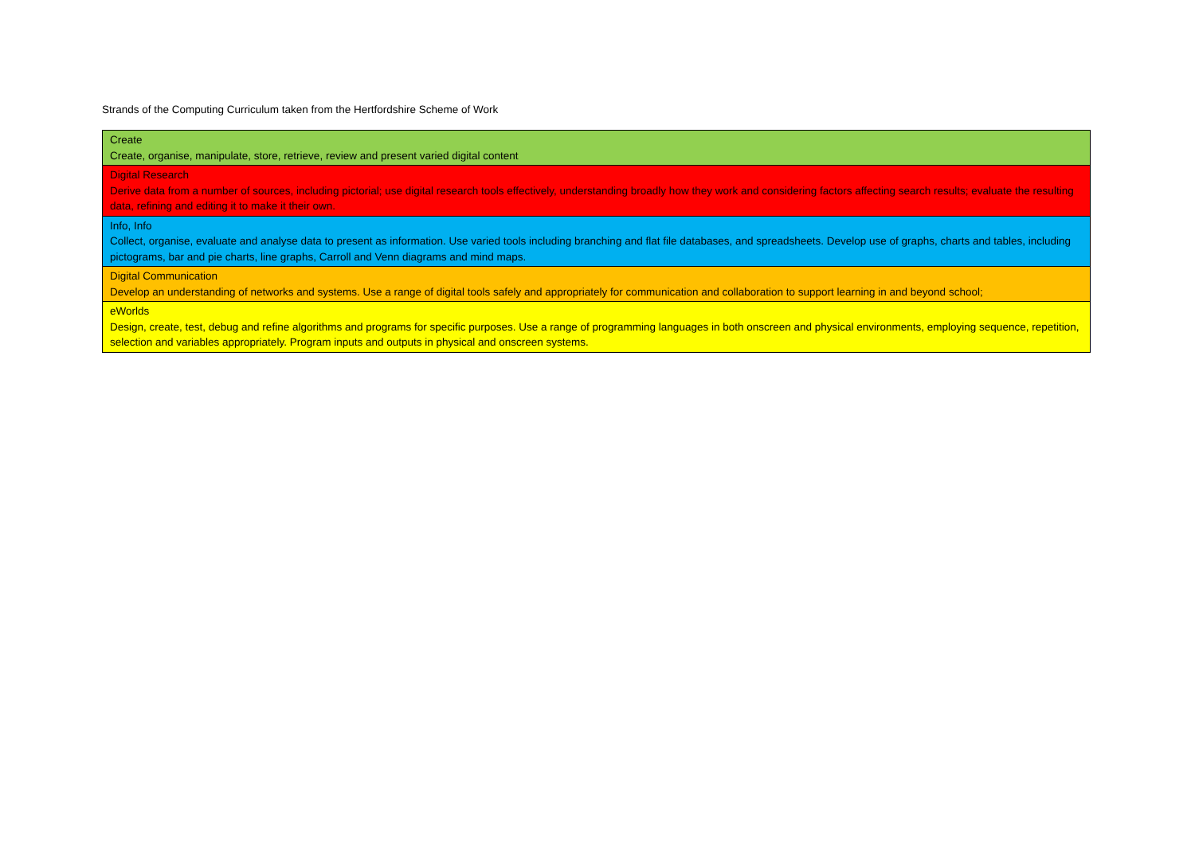Strands of the Computing Curriculum taken from the Hertfordshire Scheme of Work
| Create Create, organise, manipulate, store, retrieve, review and present varied digital content |
| Digital Research Derive data from a number of sources, including pictorial; use digital research tools effectively, understanding broadly how they work and considering factors affecting search results; evaluate the resulting data, refining and editing it to make it their own. |
| Info, Info Collect, organise, evaluate and analyse data to present as information. Use varied tools including branching and flat file databases, and spreadsheets. Develop use of graphs, charts and tables, including pictograms, bar and pie charts, line graphs, Carroll and Venn diagrams and mind maps. |
| Digital Communication Develop an understanding of networks and systems. Use a range of digital tools safely and appropriately for communication and collaboration to support learning in and beyond school; |
| eWorlds Design, create, test, debug and refine algorithms and programs for specific purposes. Use a range of programming languages in both onscreen and physical environments, employing sequence, repetition, selection and variables appropriately. Program inputs and outputs in physical and onscreen systems. |